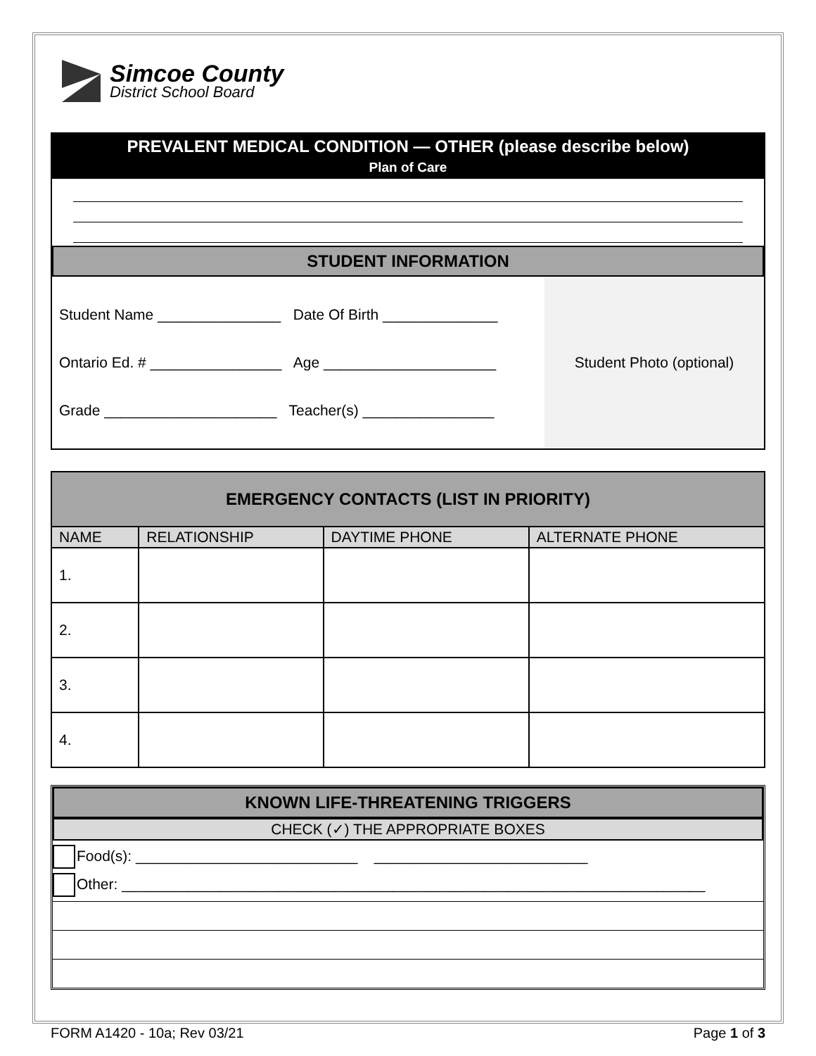Simcoe County
District School Board
PREVALENT MEDICAL CONDITION — OTHER (please describe below)
Plan of Care
STUDENT INFORMATION
Student Name _______________ Date Of Birth ______________
Ontario Ed. # ________________ Age _____________________
Grade _____________________ Teacher(s) ________________
Student Photo (optional)
| EMERGENCY CONTACTS (LIST IN PRIORITY) | | | |
| NAME | RELATIONSHIP | DAYTIME PHONE | ALTERNATE PHONE |
| 1. | | | |
| 2. | | | |
| 3. | | | |
| 4. | | | |
KNOWN LIFE-THREATENING TRIGGERS
CHECK (✓) THE APPROPRIATE BOXES
Food(s): ___________________________ __________________________
Other: _______________________________________________________________________
FORM A1420 - 10a; Rev 03/21 Page 1 of 3